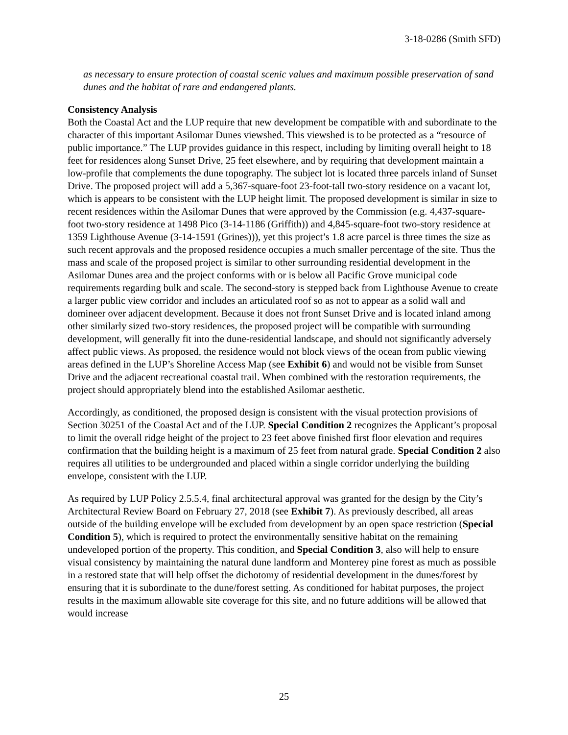3-18-0286 (Smith SFD)
as necessary to ensure protection of coastal scenic values and maximum possible preservation of sand dunes and the habitat of rare and endangered plants.
Consistency Analysis
Both the Coastal Act and the LUP require that new development be compatible with and subordinate to the character of this important Asilomar Dunes viewshed. This viewshed is to be protected as a “resource of public importance.” The LUP provides guidance in this respect, including by limiting overall height to 18 feet for residences along Sunset Drive, 25 feet elsewhere, and by requiring that development maintain a low-profile that complements the dune topography. The subject lot is located three parcels inland of Sunset Drive. The proposed project will add a 5,367-square-foot 23-foot-tall two-story residence on a vacant lot, which is appears to be consistent with the LUP height limit. The proposed development is similar in size to recent residences within the Asilomar Dunes that were approved by the Commission (e.g. 4,437-square-foot two-story residence at 1498 Pico (3-14-1186 (Griffith)) and 4,845-square-foot two-story residence at 1359 Lighthouse Avenue (3-14-1591 (Grines))), yet this project’s 1.8 acre parcel is three times the size as such recent approvals and the proposed residence occupies a much smaller percentage of the site. Thus the mass and scale of the proposed project is similar to other surrounding residential development in the Asilomar Dunes area and the project conforms with or is below all Pacific Grove municipal code requirements regarding bulk and scale. The second-story is stepped back from Lighthouse Avenue to create a larger public view corridor and includes an articulated roof so as not to appear as a solid wall and domineer over adjacent development. Because it does not front Sunset Drive and is located inland among other similarly sized two-story residences, the proposed project will be compatible with surrounding development, will generally fit into the dune-residential landscape, and should not significantly adversely affect public views. As proposed, the residence would not block views of the ocean from public viewing areas defined in the LUP’s Shoreline Access Map (see Exhibit 6) and would not be visible from Sunset Drive and the adjacent recreational coastal trail. When combined with the restoration requirements, the project should appropriately blend into the established Asilomar aesthetic.
Accordingly, as conditioned, the proposed design is consistent with the visual protection provisions of Section 30251 of the Coastal Act and of the LUP. Special Condition 2 recognizes the Applicant’s proposal to limit the overall ridge height of the project to 23 feet above finished first floor elevation and requires confirmation that the building height is a maximum of 25 feet from natural grade. Special Condition 2 also requires all utilities to be undergrounded and placed within a single corridor underlying the building envelope, consistent with the LUP.
As required by LUP Policy 2.5.5.4, final architectural approval was granted for the design by the City’s Architectural Review Board on February 27, 2018 (see Exhibit 7). As previously described, all areas outside of the building envelope will be excluded from development by an open space restriction (Special Condition 5), which is required to protect the environmentally sensitive habitat on the remaining undeveloped portion of the property. This condition, and Special Condition 3, also will help to ensure visual consistency by maintaining the natural dune landform and Monterey pine forest as much as possible in a restored state that will help offset the dichotomy of residential development in the dunes/forest by ensuring that it is subordinate to the dune/forest setting. As conditioned for habitat purposes, the project results in the maximum allowable site coverage for this site, and no future additions will be allowed that would increase
25